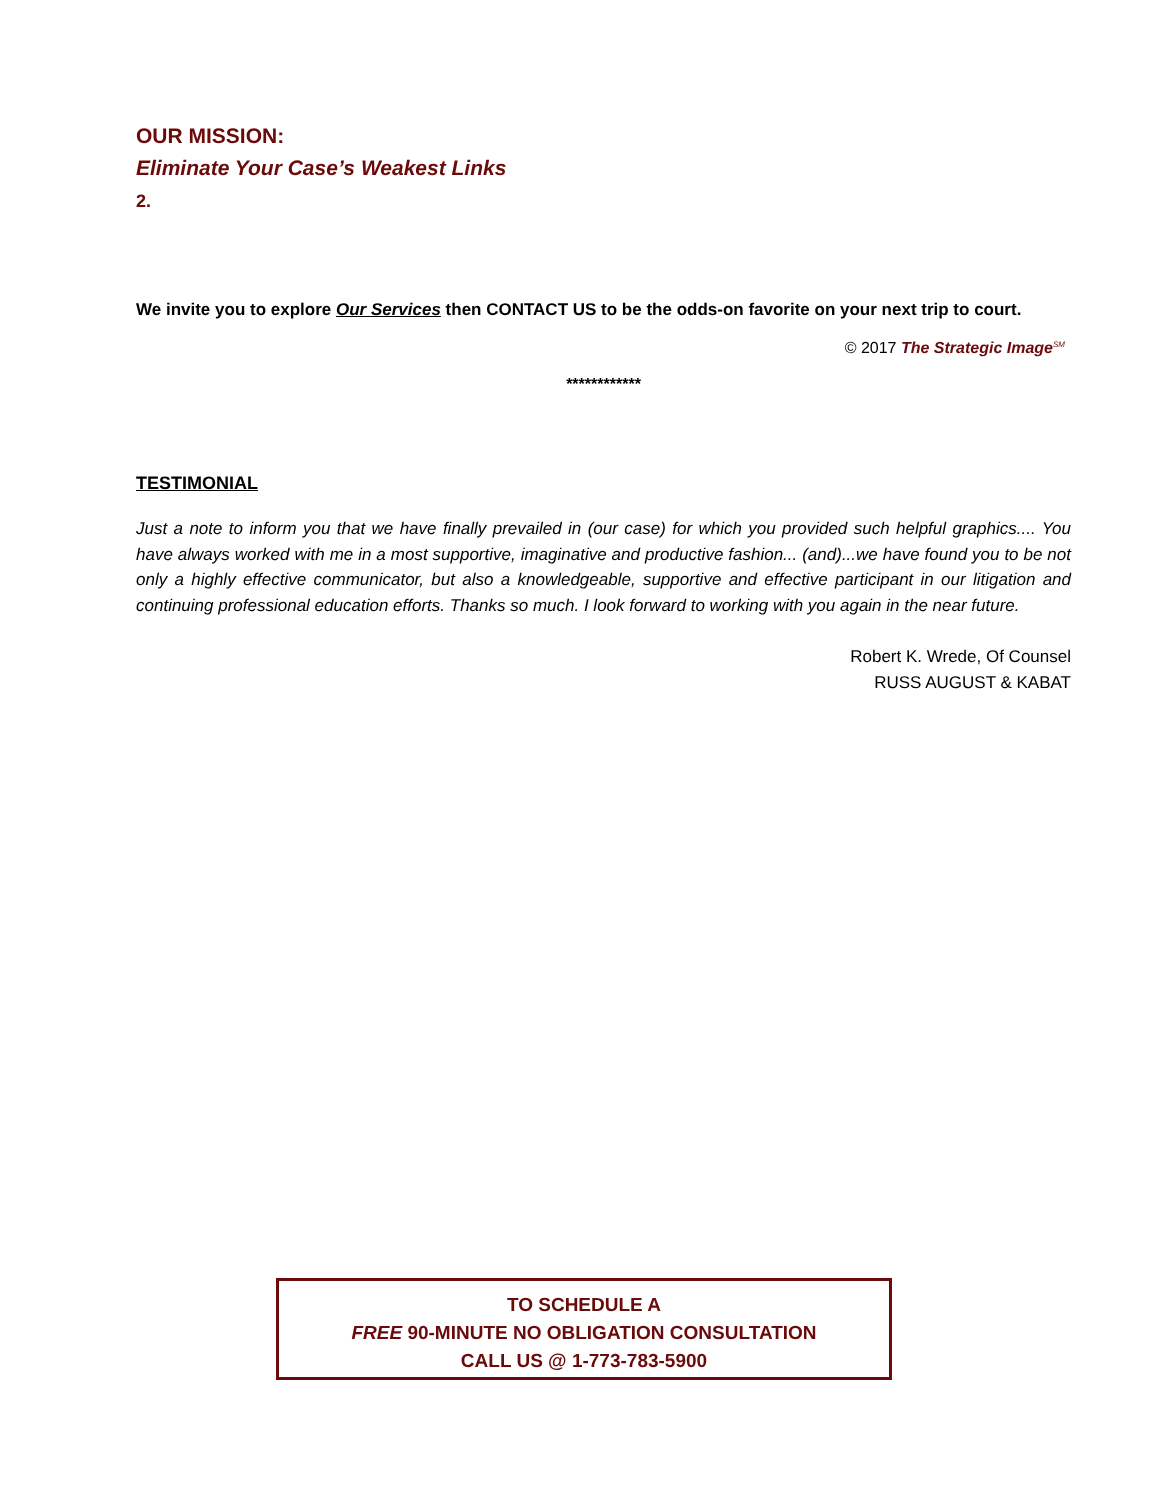OUR MISSION:
Eliminate Your Case’s Weakest Links
2.
We invite you to explore Our Services then CONTACT US to be the odds-on favorite on your next trip to court.
© 2017 The Strategic Image<sup>SM</sup>
************
TESTIMONIAL
Just a note to inform you that we have finally prevailed in (our case) for which you provided such helpful graphics.... You have always worked with me in a most supportive, imaginative and productive fashion... (and)...we have found you to be not only a highly effective communicator, but also a knowledgeable, supportive and effective participant in our litigation and continuing professional education efforts. Thanks so much. I look forward to working with you again in the near future.
Robert K. Wrede, Of Counsel
RUSS AUGUST & KABAT
TO SCHEDULE A
FREE 90-MINUTE NO OBLIGATION CONSULTATION
CALL US @ 1-773-783-5900